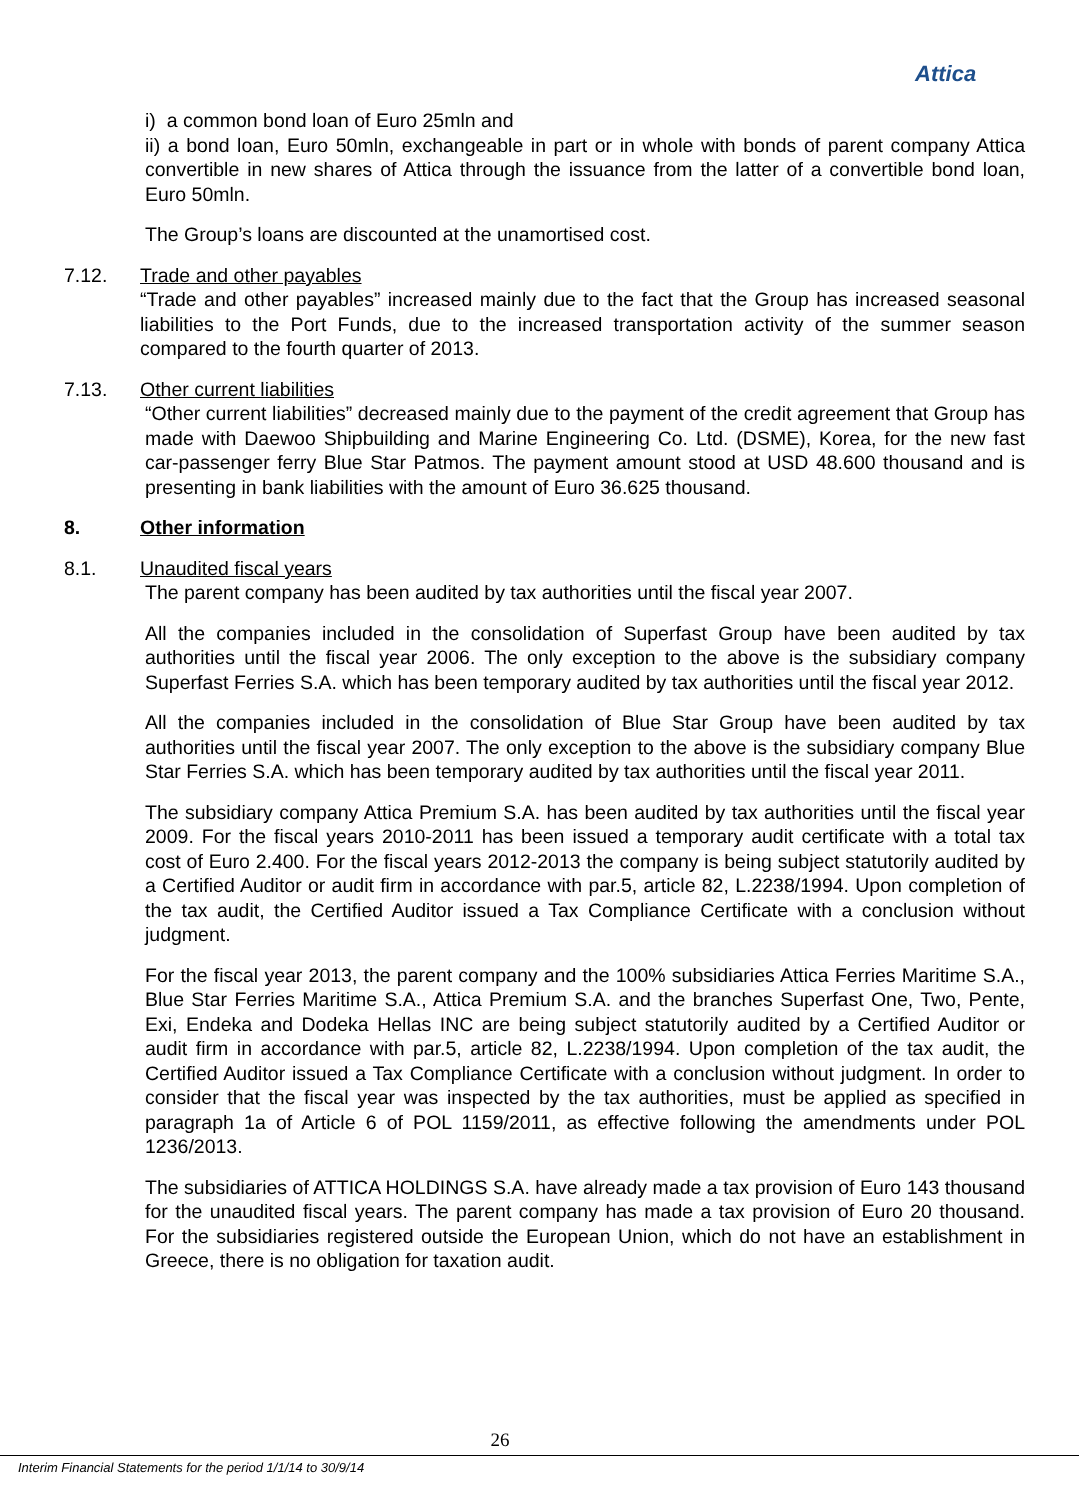Attica
i) a common bond loan of Euro 25mln and
ii) a bond loan, Euro 50mln, exchangeable in part or in whole with bonds of parent company Attica convertible in new shares of Attica through the issuance from the latter of a convertible bond loan, Euro 50mln.
The Group’s loans are discounted at the unamortised cost.
7.12. Trade and other payables
“Trade and other payables” increased mainly due to the fact that the Group has increased seasonal liabilities to the Port Funds, due to the increased transportation activity of the summer season compared to the fourth quarter of 2013.
7.13. Other current liabilities
“Other current liabilities” decreased mainly due to the payment of the credit agreement that Group has made with Daewoo Shipbuilding and Marine Engineering Co. Ltd. (DSME), Korea, for the new fast car-passenger ferry Blue Star Patmos. The payment amount stood at USD 48.600 thousand and is presenting in bank liabilities with the amount of Euro 36.625 thousand.
8. Other information
8.1. Unaudited fiscal years
The parent company has been audited by tax authorities until the fiscal year 2007.
All the companies included in the consolidation of Superfast Group have been audited by tax authorities until the fiscal year 2006. The only exception to the above is the subsidiary company Superfast Ferries S.A. which has been temporary audited by tax authorities until the fiscal year 2012.
All the companies included in the consolidation of Blue Star Group have been audited by tax authorities until the fiscal year 2007. The only exception to the above is the subsidiary company Blue Star Ferries S.A. which has been temporary audited by tax authorities until the fiscal year 2011.
The subsidiary company Attica Premium S.A. has been audited by tax authorities until the fiscal year 2009. For the fiscal years 2010-2011 has been issued a temporary audit certificate with a total tax cost of Euro 2.400. For the fiscal years 2012-2013 the company is being subject statutorily audited by a Certified Auditor or audit firm in accordance with par.5, article 82, L.2238/1994. Upon completion of the tax audit, the Certified Auditor issued a Tax Compliance Certificate with a conclusion without judgment.
For the fiscal year 2013, the parent company and the 100% subsidiaries Attica Ferries Maritime S.A., Blue Star Ferries Maritime S.A., Attica Premium S.A. and the branches Superfast One, Two, Pente, Exi, Endeka and Dodeka Hellas INC are being subject statutorily audited by a Certified Auditor or audit firm in accordance with par.5, article 82, L.2238/1994. Upon completion of the tax audit, the Certified Auditor issued a Tax Compliance Certificate with a conclusion without judgment. In order to consider that the fiscal year was inspected by the tax authorities, must be applied as specified in paragraph 1a of Article 6 of POL 1159/2011, as effective following the amendments under POL 1236/2013.
The subsidiaries of ATTICA HOLDINGS S.A. have already made a tax provision of Euro 143 thousand for the unaudited fiscal years. The parent company has made a tax provision of Euro 20 thousand. For the subsidiaries registered outside the European Union, which do not have an establishment in Greece, there is no obligation for taxation audit.
26
Interim Financial Statements for the period 1/1/14 to 30/9/14